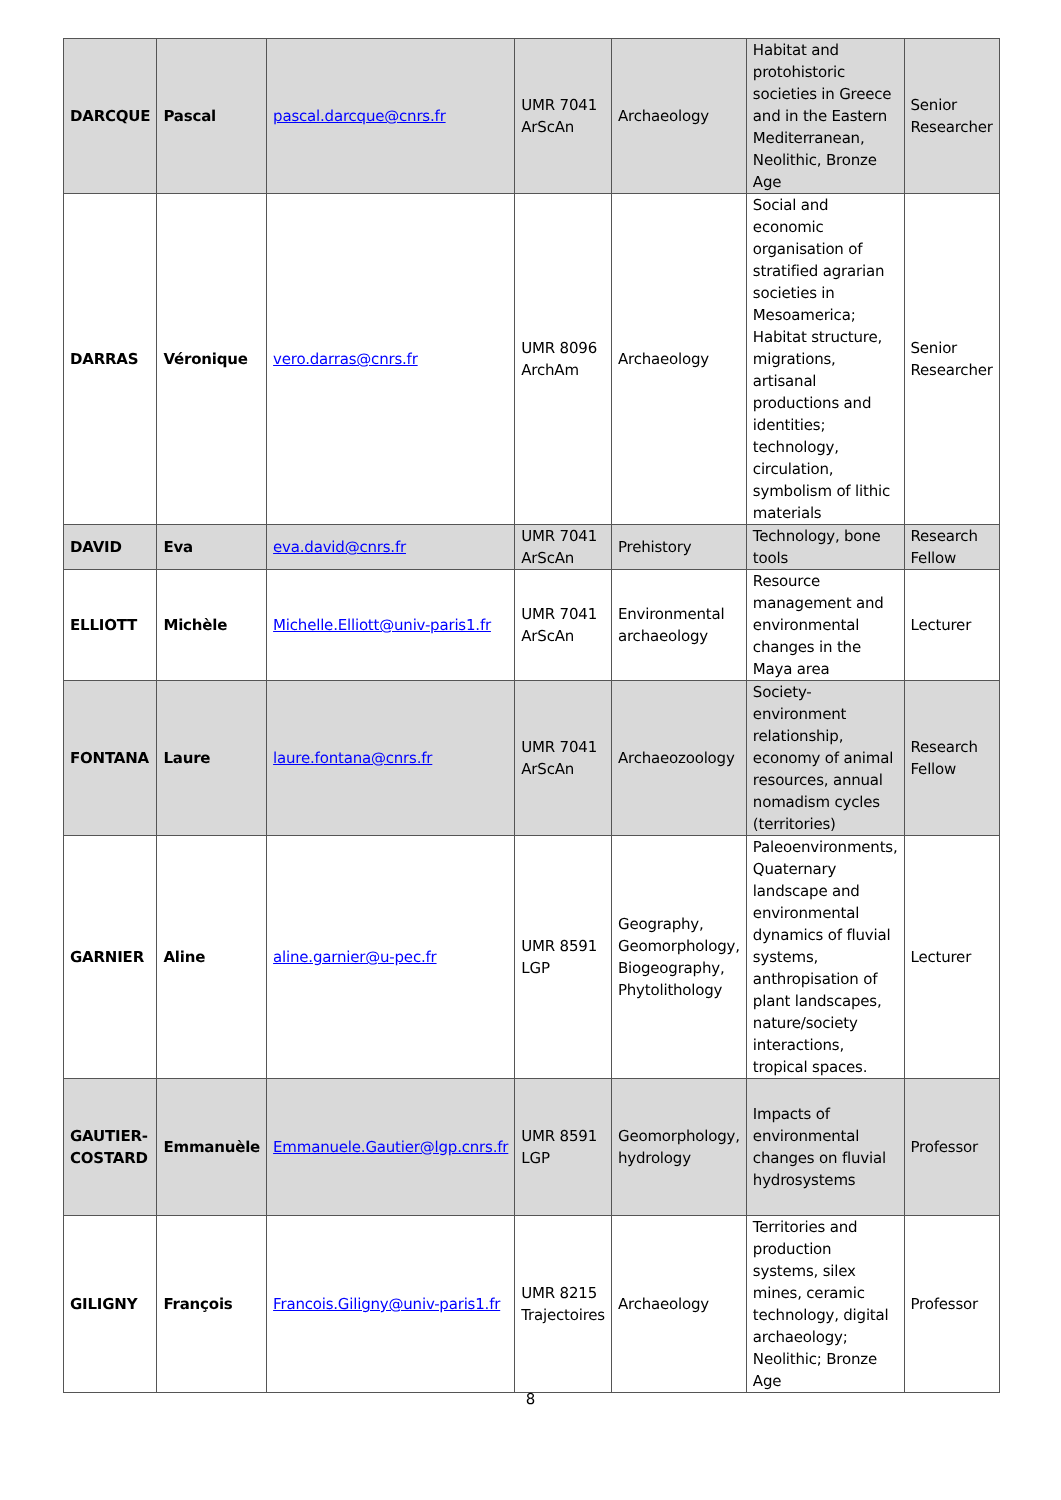| DARCQUE | Pascal | pascal.darcque@cnrs.fr | UMR 7041 ArScAn | Archaeology | Habitat and protohistoric societies in Greece and in the Eastern Mediterranean, Neolithic, Bronze Age | Senior Researcher |
| DARRAS | Véronique | vero.darras@cnrs.fr | UMR 8096 ArchAm | Archaeology | Social and economic organisation of stratified agrarian societies in Mesoamerica; Habitat structure, migrations, artisanal productions and identities; technology, circulation, symbolism of lithic materials | Senior Researcher |
| DAVID | Eva | eva.david@cnrs.fr | UMR 7041 ArScAn | Prehistory | Technology, bone tools | Research Fellow |
| ELLIOTT | Michèle | Michelle.Elliott@univ-paris1.fr | UMR 7041 ArScAn | Environmental archaeology | Resource management and environmental changes in the Maya area | Lecturer |
| FONTANA | Laure | laure.fontana@cnrs.fr | UMR 7041 ArScAn | Archaeozoology | Society-environment relationship, economy of animal resources, annual nomadism cycles (territories) | Research Fellow |
| GARNIER | Aline | aline.garnier@u-pec.fr | UMR 8591 LGP | Geography, Geomorphology, Biogeography, Phytolithology | Paleoenvironments, Quaternary landscape and environmental dynamics of fluvial systems, anthropisation of plant landscapes, nature/society interactions, tropical spaces. | Lecturer |
| GAUTIER-COSTARD | Emmanuèle | Emmanuele.Gautier@lgp.cnrs.fr | UMR 8591 LGP | Geomorphology, hydrology | Impacts of environmental changes on fluvial hydrosystems | Professor |
| GILIGNY | François | Francois.Giligny@univ-paris1.fr | UMR 8215 Trajectoires | Archaeology | Territories and production systems, silex mines, ceramic technology, digital archaeology; Neolithic; Bronze Age | Professor |
8